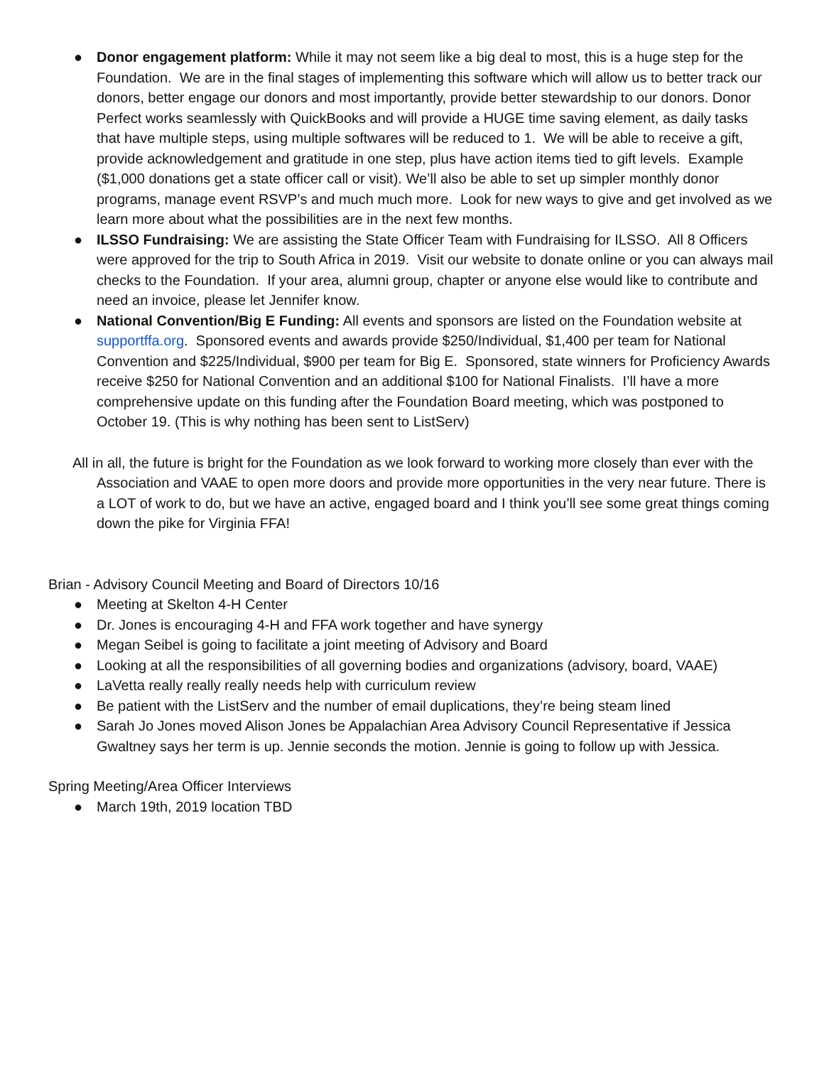● Donor engagement platform: While it may not seem like a big deal to most, this is a huge step for the Foundation. We are in the final stages of implementing this software which will allow us to better track our donors, better engage our donors and most importantly, provide better stewardship to our donors. Donor Perfect works seamlessly with QuickBooks and will provide a HUGE time saving element, as daily tasks that have multiple steps, using multiple softwares will be reduced to 1. We will be able to receive a gift, provide acknowledgement and gratitude in one step, plus have action items tied to gift levels. Example ($1,000 donations get a state officer call or visit). We’ll also be able to set up simpler monthly donor programs, manage event RSVP’s and much much more. Look for new ways to give and get involved as we learn more about what the possibilities are in the next few months.
● ILSSO Fundraising: We are assisting the State Officer Team with Fundraising for ILSSO. All 8 Officers were approved for the trip to South Africa in 2019. Visit our website to donate online or you can always mail checks to the Foundation. If your area, alumni group, chapter or anyone else would like to contribute and need an invoice, please let Jennifer know.
● National Convention/Big E Funding: All events and sponsors are listed on the Foundation website at supportffa.org. Sponsored events and awards provide $250/Individual, $1,400 per team for National Convention and $225/Individual, $900 per team for Big E. Sponsored, state winners for Proficiency Awards receive $250 for National Convention and an additional $100 for National Finalists. I’ll have a more comprehensive update on this funding after the Foundation Board meeting, which was postponed to October 19. (This is why nothing has been sent to ListServ)
All in all, the future is bright for the Foundation as we look forward to working more closely than ever with the Association and VAAE to open more doors and provide more opportunities in the very near future. There is a LOT of work to do, but we have an active, engaged board and I think you’ll see some great things coming down the pike for Virginia FFA!
Brian - Advisory Council Meeting and Board of Directors 10/16
● Meeting at Skelton 4-H Center
● Dr. Jones is encouraging 4-H and FFA work together and have synergy
● Megan Seibel is going to facilitate a joint meeting of Advisory and Board
● Looking at all the responsibilities of all governing bodies and organizations (advisory, board, VAAE)
● LaVetta really really really needs help with curriculum review
● Be patient with the ListServ and the number of email duplications, they’re being steam lined
● Sarah Jo Jones moved Alison Jones be Appalachian Area Advisory Council Representative if Jessica Gwaltney says her term is up. Jennie seconds the motion. Jennie is going to follow up with Jessica.
Spring Meeting/Area Officer Interviews
● March 19th, 2019 location TBD